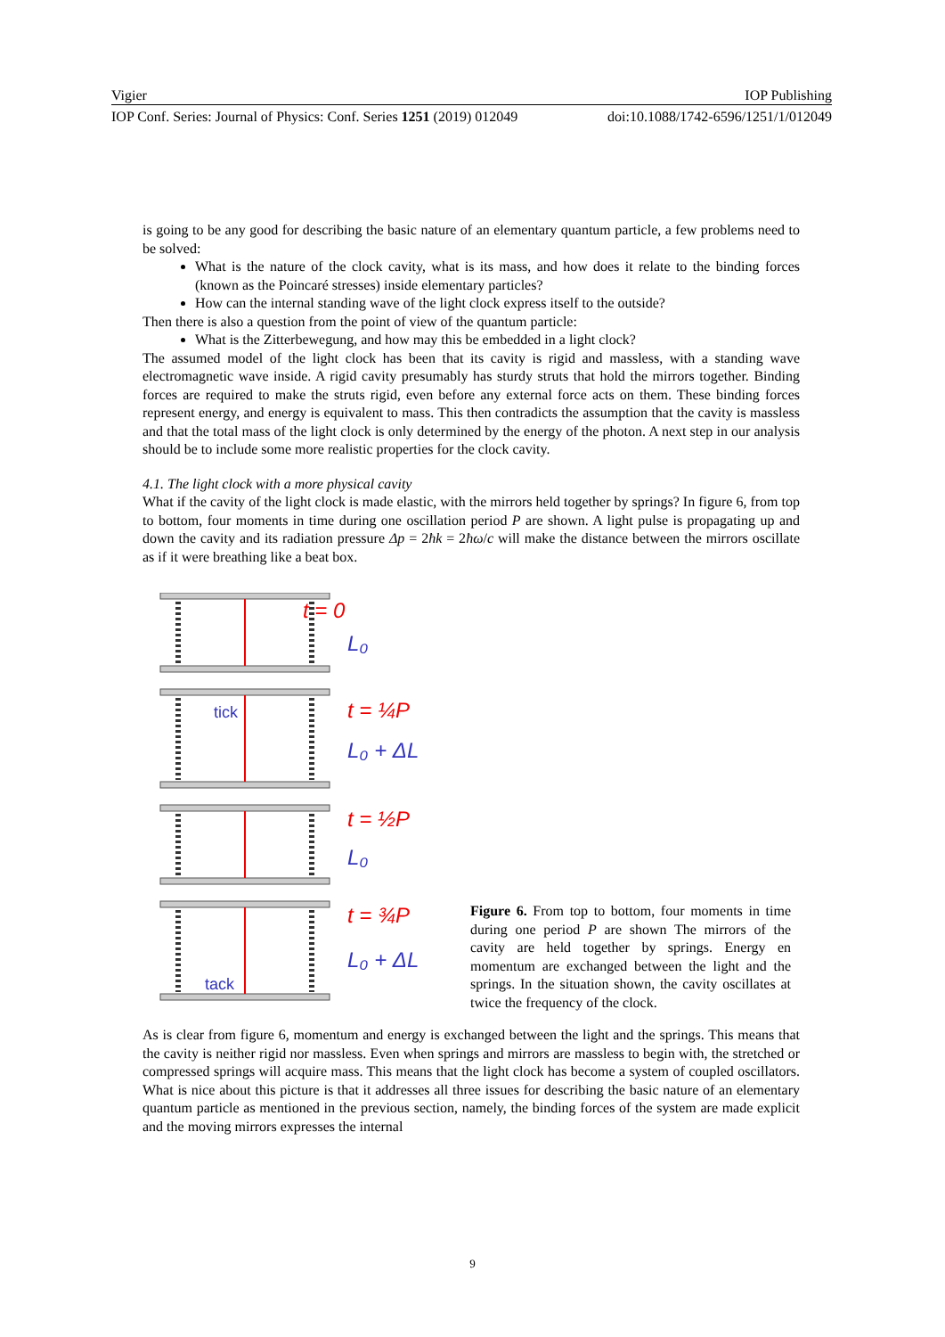Vigier IOP Publishing
IOP Conf. Series: Journal of Physics: Conf. Series 1251 (2019) 012049 doi:10.1088/1742-6596/1251/1/012049
is going to be any good for describing the basic nature of an elementary quantum particle, a few problems need to be solved:
What is the nature of the clock cavity, what is its mass, and how does it relate to the binding forces (known as the Poincaré stresses) inside elementary particles?
How can the internal standing wave of the light clock express itself to the outside?
Then there is also a question from the point of view of the quantum particle:
What is the Zitterbewegung, and how may this be embedded in a light clock?
The assumed model of the light clock has been that its cavity is rigid and massless, with a standing wave electromagnetic wave inside. A rigid cavity presumably has sturdy struts that hold the mirrors together. Binding forces are required to make the struts rigid, even before any external force acts on them. These binding forces represent energy, and energy is equivalent to mass. This then contradicts the assumption that the cavity is massless and that the total mass of the light clock is only determined by the energy of the photon. A next step in our analysis should be to include some more realistic properties for the clock cavity.
4.1. The light clock with a more physical cavity
What if the cavity of the light clock is made elastic, with the mirrors held together by springs? In figure 6, from top to bottom, four moments in time during one oscillation period P are shown. A light pulse is propagating up and down the cavity and its radiation pressure Δp = 2ħk = 2ħω/c will make the distance between the mirrors oscillate as if it were breathing like a beat box.
t = 0
L₀
tick
t = ¼P
L₀ + ΔL
t = ½P
L₀
t = ¾P
L₀ + ΔL
tack
Figure 6. From top to bottom, four moments in time during one period P are shown The mirrors of the cavity are held together by springs. Energy en momentum are exchanged between the light and the springs. In the situation shown, the cavity oscillates at twice the frequency of the clock.
As is clear from figure 6, momentum and energy is exchanged between the light and the springs. This means that the cavity is neither rigid nor massless. Even when springs and mirrors are massless to begin with, the stretched or compressed springs will acquire mass. This means that the light clock has become a system of coupled oscillators. What is nice about this picture is that it addresses all three issues for describing the basic nature of an elementary quantum particle as mentioned in the previous section, namely, the binding forces of the system are made explicit and the moving mirrors expresses the internal
9